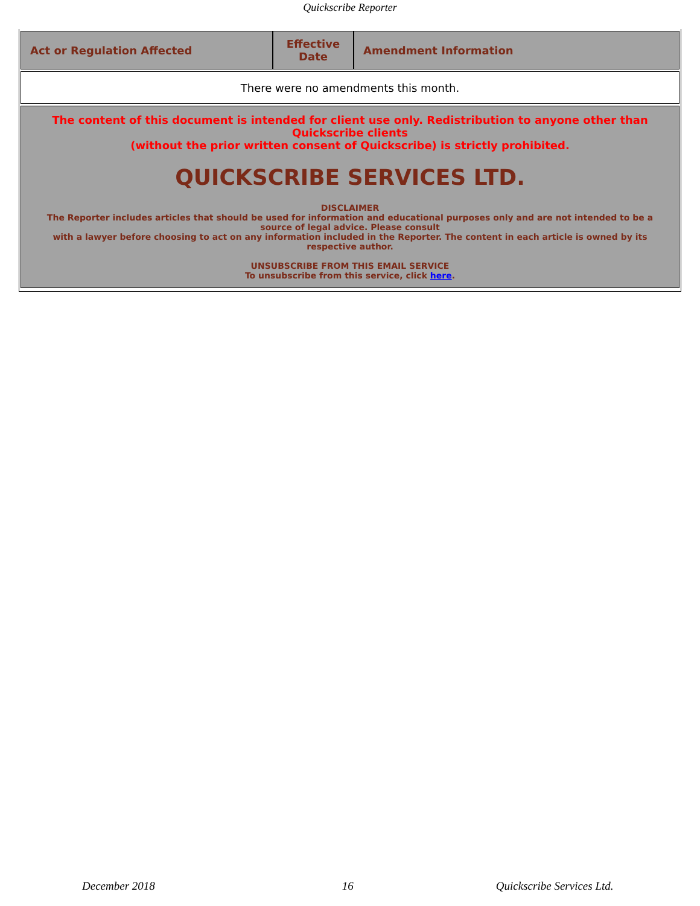Quickscribe Reporter
| Act or Regulation Affected | Effective Date | Amendment Information |
| --- | --- | --- |
| There were no amendments this month. | | |
| The content of this document is intended for client use only. Redistribution to anyone other than Quickscribe clients (without the prior written consent of Quickscribe) is strictly prohibited. QUICKSCRIBE SERVICES LTD. DISCLAIMER The Reporter includes articles that should be used for information and educational purposes only and are not intended to be a source of legal advice. Please consult with a lawyer before choosing to act on any information included in the Reporter. The content in each article is owned by its respective author. UNSUBSCRIBE FROM THIS EMAIL SERVICE To unsubscribe from this service, click here . | | |
December 2018 16 Quickscribe Services Ltd.